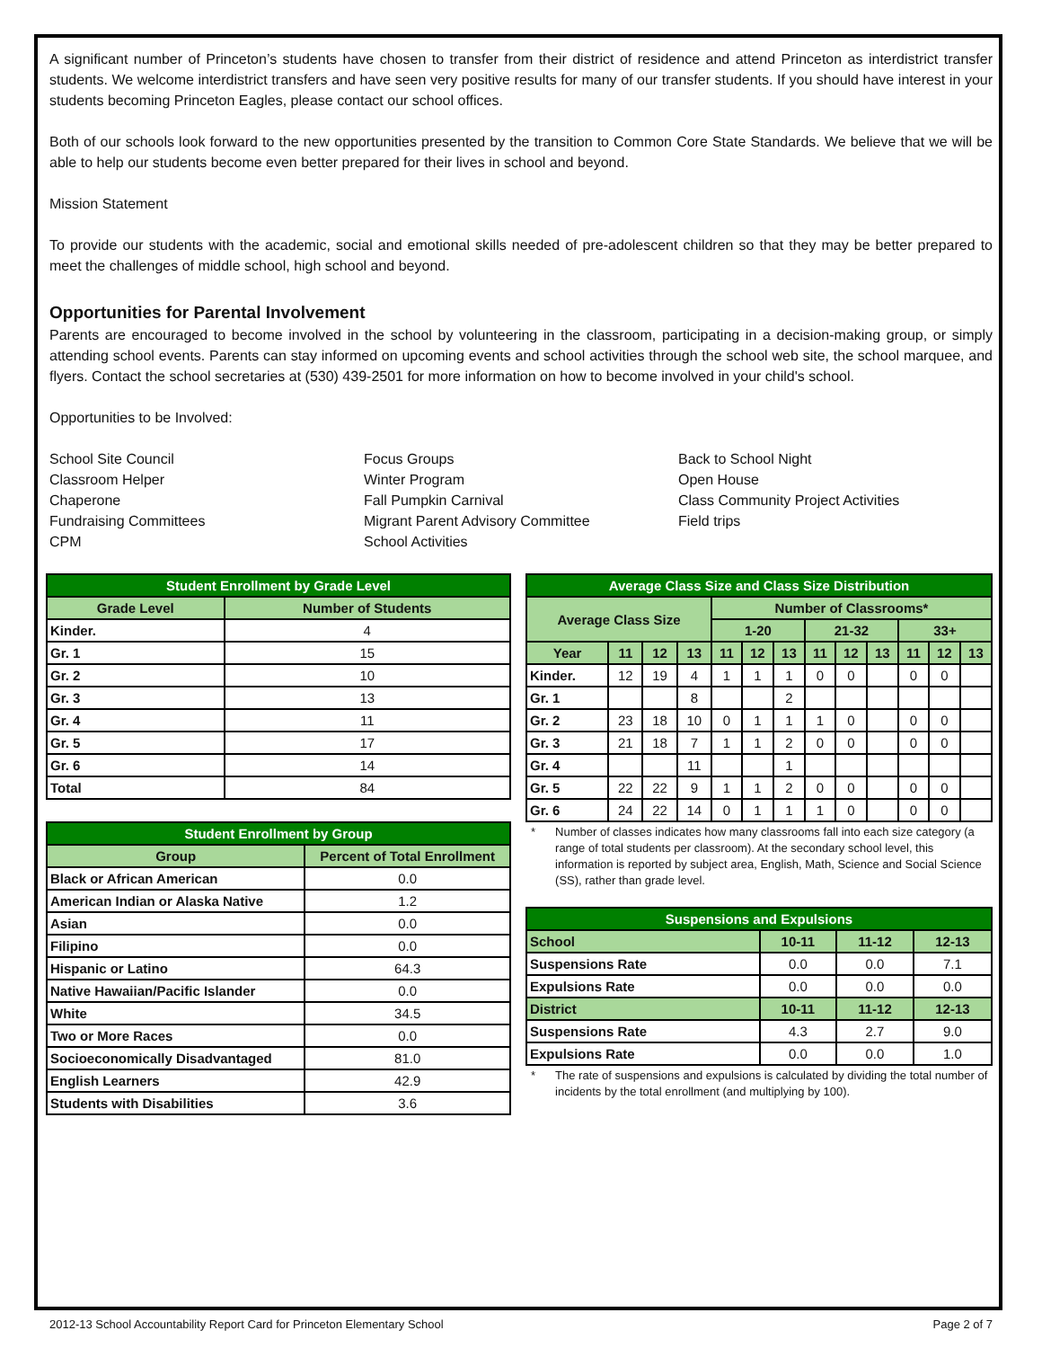A significant number of Princeton’s students have chosen to transfer from their district of residence and attend Princeton as interdistrict transfer students. We welcome interdistrict transfers and have seen very positive results for many of our transfer students. If you should have interest in your students becoming Princeton Eagles, please contact our school offices.
Both of our schools look forward to the new opportunities presented by the transition to Common Core State Standards. We believe that we will be able to help our students become even better prepared for their lives in school and beyond.
Mission Statement
To provide our students with the academic, social and emotional skills needed of pre-adolescent children so that they may be better prepared to meet the challenges of middle school, high school and beyond.
Opportunities for Parental Involvement
Parents are encouraged to become involved in the school by volunteering in the classroom, participating in a decision-making group, or simply attending school events. Parents can stay informed on upcoming events and school activities through the school web site, the school marquee, and flyers. Contact the school secretaries at (530) 439-2501 for more information on how to become involved in your child's school.
Opportunities to be Involved:
School Site Council
Classroom Helper
Chaperone
Fundraising Committees
CPM
Focus Groups
Winter Program
Fall Pumpkin Carnival
Migrant Parent Advisory Committee
School Activities
Back to School Night
Open House
Class Community Project Activities
Field trips
| Student Enrollment by Grade Level | |
| --- | --- |
| Grade Level | Number of Students |
| Kinder. | 4 |
| Gr. 1 | 15 |
| Gr. 2 | 10 |
| Gr. 3 | 13 |
| Gr. 4 | 11 |
| Gr. 5 | 17 |
| Gr. 6 | 14 |
| Total | 84 |
| Student Enrollment by Group | |
| --- | --- |
| Group | Percent of Total Enrollment |
| Black or African American | 0.0 |
| American Indian or Alaska Native | 1.2 |
| Asian | 0.0 |
| Filipino | 0.0 |
| Hispanic or Latino | 64.3 |
| Native Hawaiian/Pacific Islander | 0.0 |
| White | 34.5 |
| Two or More Races | 0.0 |
| Socioeconomically Disadvantaged | 81.0 |
| English Learners | 42.9 |
| Students with Disabilities | 3.6 |
| Average Class Size and Class Size Distribution | | | | | | | | | | | | |
| --- | --- | --- | --- | --- | --- | --- | --- | --- | --- | --- | --- | --- |
| Average Class Size | | | | Number of Classrooms* | | | | | | | | |
| | | | | 1-20 | | | 21-32 | | | 33+ | | |
| Year | 11 | 12 | 13 | 11 | 12 | 13 | 11 | 12 | 13 | 11 | 12 | 13 |
| Kinder. | 12 | 19 | 4 | 1 | 1 | 1 | 0 | 0 | | 0 | 0 | |
| Gr. 1 | | | 8 | | | 2 | | | | | | |
| Gr. 2 | 23 | 18 | 10 | 0 | 1 | 1 | 1 | 0 | | 0 | 0 | |
| Gr. 3 | 21 | 18 | 7 | 1 | 1 | 2 | 0 | 0 | | 0 | 0 | |
| Gr. 4 | | | 11 | | | 1 | | | | | | |
| Gr. 5 | 22 | 22 | 9 | 1 | 1 | 2 | 0 | 0 | | 0 | 0 | |
| Gr. 6 | 24 | 22 | 14 | 0 | 1 | 1 | 1 | 0 | | 0 | 0 | |
* Number of classes indicates how many classrooms fall into each size category (a range of total students per classroom). At the secondary school level, this information is reported by subject area, English, Math, Science and Social Science (SS), rather than grade level.
| Suspensions and Expulsions | | | |
| --- | --- | --- | --- |
| School | 10-11 | 11-12 | 12-13 |
| Suspensions Rate | 0.0 | 0.0 | 7.1 |
| Expulsions Rate | 0.0 | 0.0 | 0.0 |
| District | 10-11 | 11-12 | 12-13 |
| Suspensions Rate | 4.3 | 2.7 | 9.0 |
| Expulsions Rate | 0.0 | 0.0 | 1.0 |
* The rate of suspensions and expulsions is calculated by dividing the total number of incidents by the total enrollment (and multiplying by 100).
2012-13 School Accountability Report Card for Princeton Elementary School Page 2 of 7